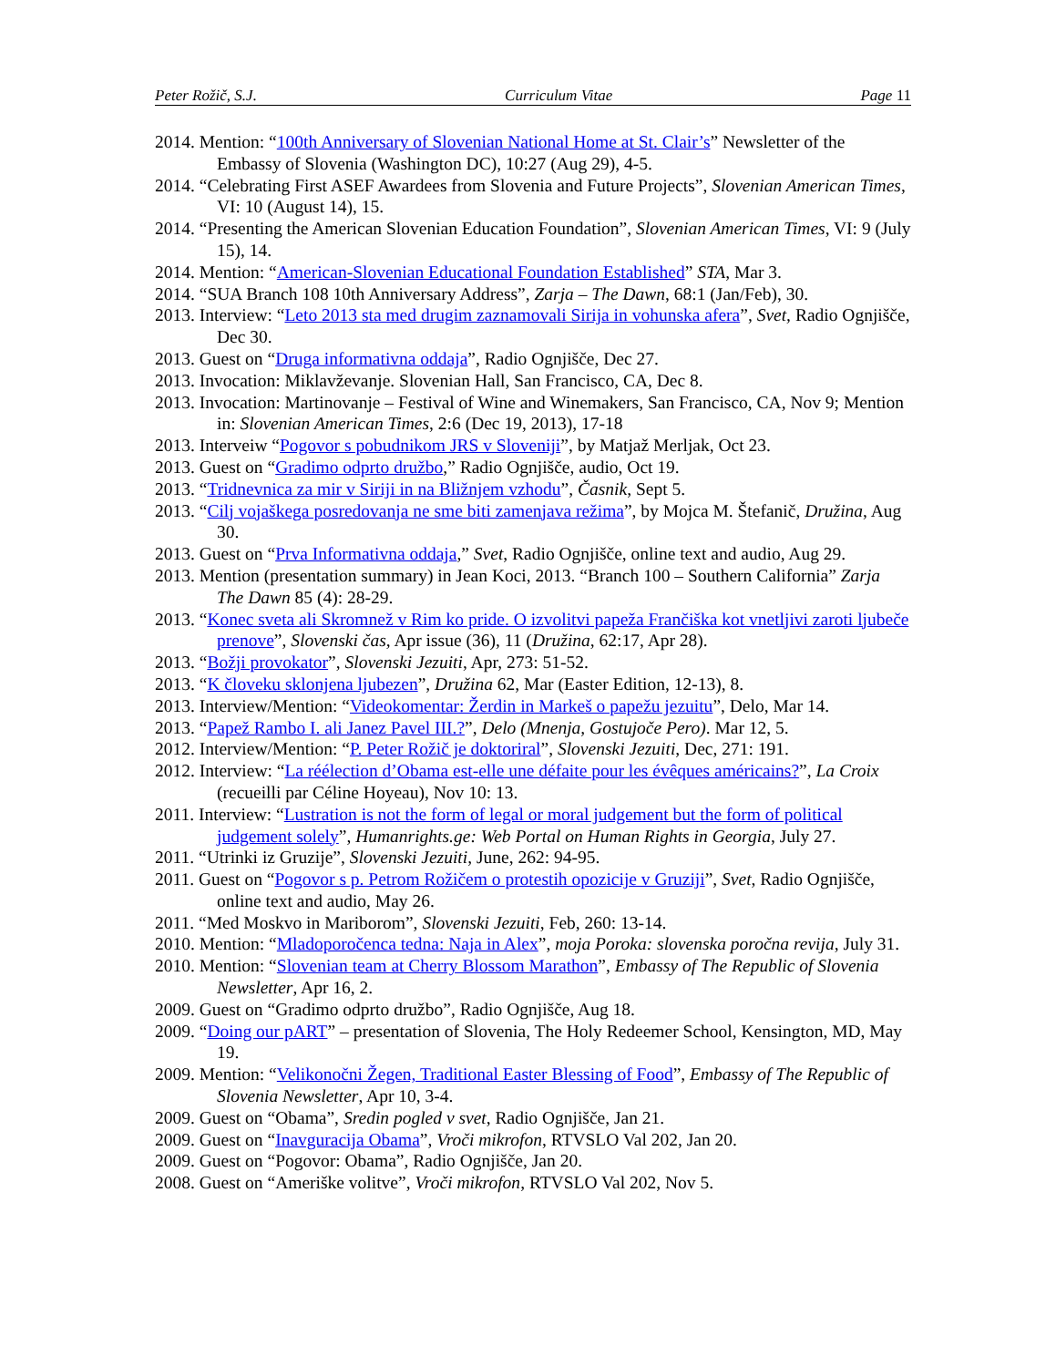Peter Rožič, S.J. Curriculum Vitae Page 11
2014. Mention: “100th Anniversary of Slovenian National Home at St. Clair’s” Newsletter of the Embassy of Slovenia (Washington DC), 10:27 (Aug 29), 4-5.
2014. “Celebrating First ASEF Awardees from Slovenia and Future Projects”, Slovenian American Times, VI: 10 (August 14), 15.
2014. “Presenting the American Slovenian Education Foundation”, Slovenian American Times, VI: 9 (July 15), 14.
2014. Mention: “American-Slovenian Educational Foundation Established” STA, Mar 3.
2014. “SUA Branch 108 10th Anniversary Address”, Zarja – The Dawn, 68:1 (Jan/Feb), 30.
2013. Interview: “Leto 2013 sta med drugim zaznamovali Sirija in vohunska afera”, Svet, Radio Ognjišče, Dec 30.
2013. Guest on “Druga informativna oddaja”, Radio Ognjišče, Dec 27.
2013. Invocation: Miklavževanje. Slovenian Hall, San Francisco, CA, Dec 8.
2013. Invocation: Martinovanje – Festival of Wine and Winemakers, San Francisco, CA, Nov 9; Mention in: Slovenian American Times, 2:6 (Dec 19, 2013), 17-18
2013. Interveiw “Pogovor s pobudnikom JRS v Sloveniji”, by Matjaž Merljak, Oct 23.
2013. Guest on “Gradimo odprto družbo,” Radio Ognjišče, audio, Oct 19.
2013. “Tridnevnica za mir v Siriji in na Bližnjem vzhodu”, Časnik, Sept 5.
2013. “Cilj vojaškega posredovanja ne sme biti zamenjava režima”, by Mojca M. Štefanič, Družina, Aug 30.
2013. Guest on “Prva Informativna oddaja,” Svet, Radio Ognjišče, online text and audio, Aug 29.
2013. Mention (presentation summary) in Jean Koci, 2013. “Branch 100 – Southern California” Zarja The Dawn 85 (4): 28-29.
2013. “Konec sveta ali Skromnež v Rim ko pride. O izvolitvi papeža Frančiška kot vnetljivi zaroti ljubeče prenove”, Slovenski čas, Apr issue (36), 11 (Družina, 62:17, Apr 28).
2013. “Božji provokator”, Slovenski Jezuiti, Apr, 273: 51-52.
2013. “K človeku sklonjena ljubezen”, Družina 62, Mar (Easter Edition, 12-13), 8.
2013. Interview/Mention: “Videokomentar: Žerdin in Markeš o papežu jezuitu”, Delo, Mar 14.
2013. “Papež Rambo I. ali Janez Pavel III.?”, Delo (Mnenja, Gostujoče Pero). Mar 12, 5.
2012. Interview/Mention: “P. Peter Rožič je doktoriral”, Slovenski Jezuiti, Dec, 271: 191.
2012. Interview: “La réélection d’Obama est-elle une défaite pour les évêques américains?”, La Croix (recueilli par Céline Hoyeau), Nov 10: 13.
2011. Interview: “Lustration is not the form of legal or moral judgement but the form of political judgement solely”, Humanrights.ge: Web Portal on Human Rights in Georgia, July 27.
2011. “Utrinki iz Gruzije”, Slovenski Jezuiti, June, 262: 94-95.
2011. Guest on “Pogovor s p. Petrom Rožičem o protestih opozicije v Gruziji”, Svet, Radio Ognjišče, online text and audio, May 26.
2011. “Med Moskvo in Mariborom”, Slovenski Jezuiti, Feb, 260: 13-14.
2010. Mention: “Mladoporočenca tedna: Naja in Alex”, moja Poroka: slovenska poročna revija, July 31.
2010. Mention: “Slovenian team at Cherry Blossom Marathon”, Embassy of The Republic of Slovenia Newsletter, Apr 16, 2.
2009. Guest on “Gradimo odprto družbo”, Radio Ognjišče, Aug 18.
2009. “Doing our pART” – presentation of Slovenia, The Holy Redeemer School, Kensington, MD, May 19.
2009. Mention: “Velikonočni Žegen, Traditional Easter Blessing of Food”, Embassy of The Republic of Slovenia Newsletter, Apr 10, 3-4.
2009. Guest on “Obama”, Sredin pogled v svet, Radio Ognjišče, Jan 21.
2009. Guest on “Inavguracija Obama”, Vroči mikrofon, RTVSLO Val 202, Jan 20.
2009. Guest on “Pogovor: Obama”, Radio Ognjišče, Jan 20.
2008. Guest on “Ameriške volitve”, Vroči mikrofon, RTVSLO Val 202, Nov 5.